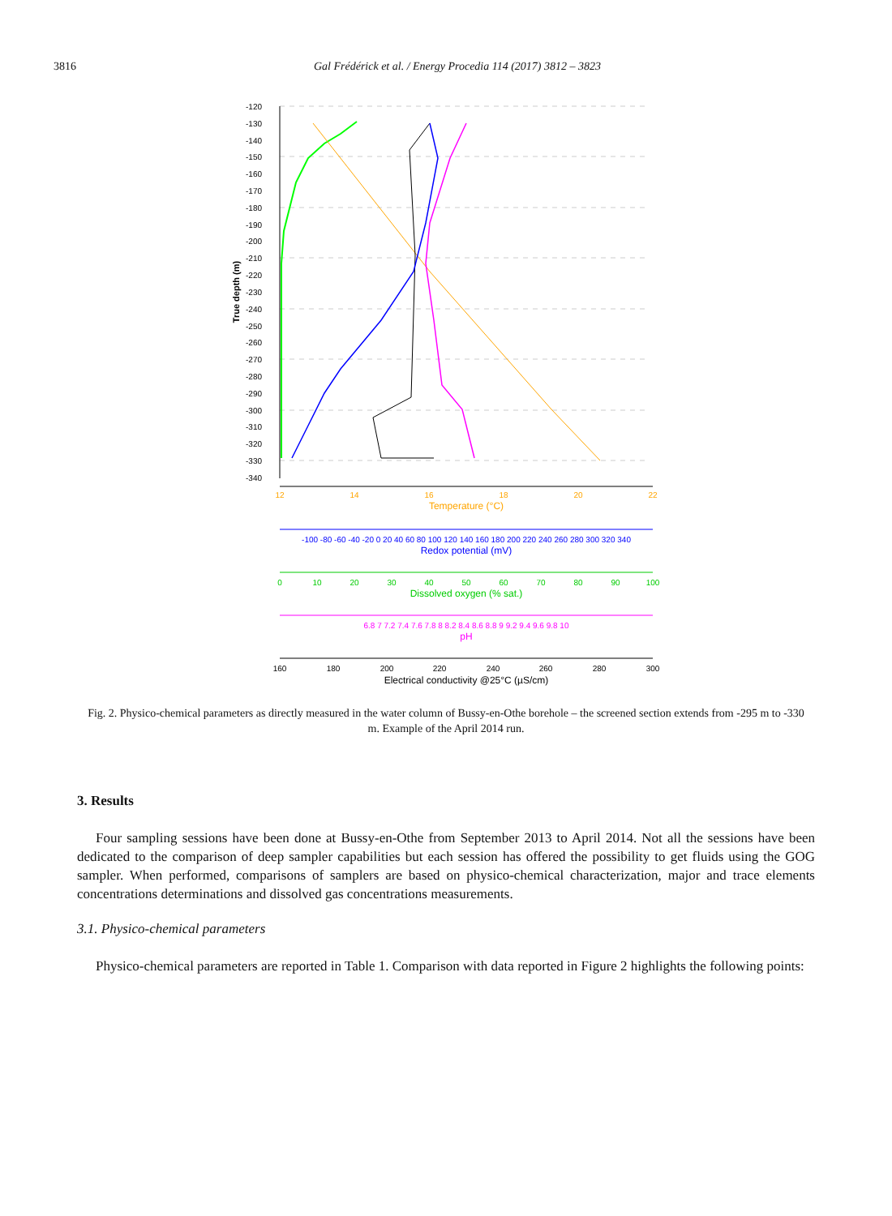3816 Gal Frédérick et al. / Energy Procedia 114 (2017) 3812 – 3823
-120
-130
-140
-150
-160
-170
-180
-190
-200
-210
-220
-230
-240
-250
-260
-270
-280
-290
-300
-310
-320
-330
-340
True depth (m)
12
14
16
18
20
22
Temperature (°C)
-100 -80 -60 -40 -20 0 20 40 60 80 100 120 140 160 180 200 220 240 260 280 300 320 340
Redox potential (mV)
0
10
20
30
40
50
60
70
80
90
100
Dissolved oxygen (% sat.)
6.8 7 7.2 7.4 7.6 7.8 8 8.2 8.4 8.6 8.8 9 9.2 9.4 9.6 9.8 10
pH
160
180
200
220
240
260
280
300
Electrical conductivity @25°C (µS/cm)
Fig. 2. Physico-chemical parameters as directly measured in the water column of Bussy-en-Othe borehole – the screened section extends from -295 m to -330 m. Example of the April 2014 run.
3. Results
Four sampling sessions have been done at Bussy-en-Othe from September 2013 to April 2014. Not all the sessions have been dedicated to the comparison of deep sampler capabilities but each session has offered the possibility to get fluids using the GOG sampler. When performed, comparisons of samplers are based on physico-chemical characterization, major and trace elements concentrations determinations and dissolved gas concentrations measurements.
3.1. Physico-chemical parameters
Physico-chemical parameters are reported in Table 1. Comparison with data reported in Figure 2 highlights the following points: